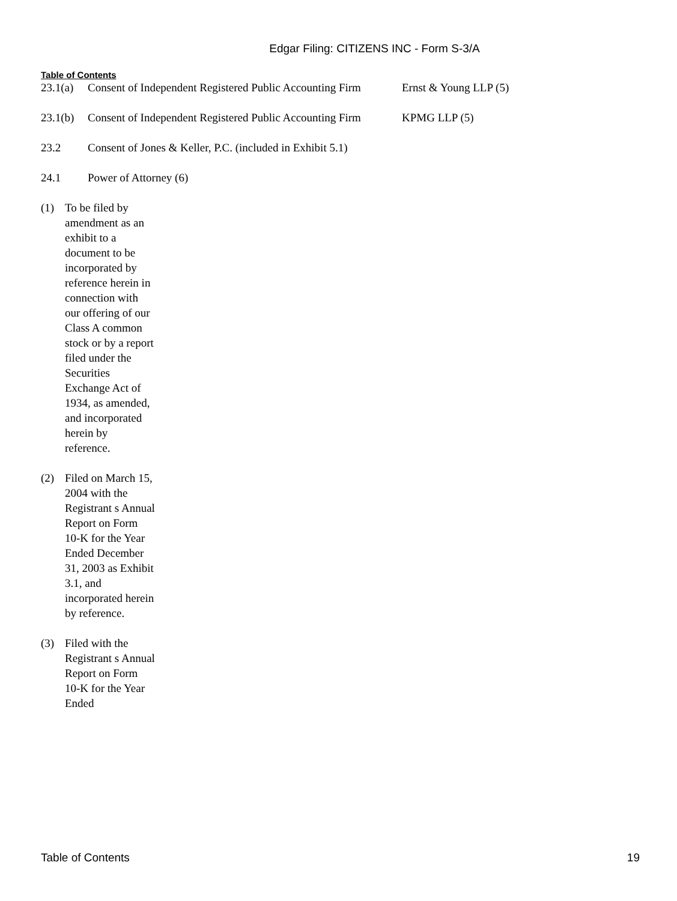Edgar Filing: CITIZENS INC - Form S-3/A
Table of Contents
23.1(a)
Consent of Independent Registered Public Accounting Firm
Ernst & Young LLP (5)
23.1(b)
Consent of Independent Registered Public Accounting Firm
KPMG LLP (5)
23.2 Consent of Jones & Keller, P.C. (included in Exhibit 5.1)
24.1 Power of Attorney (6)
(1) To be filed by amendment as an exhibit to a document to be incorporated by reference herein in connection with our offering of our Class A common stock or by a report filed under the Securities Exchange Act of 1934, as amended, and incorporated herein by reference.
(2) Filed on March 15, 2004 with the Registrant s Annual Report on Form 10-K for the Year Ended December 31, 2003 as Exhibit 3.1, and incorporated herein by reference.
(3) Filed with the Registrant s Annual Report on Form 10-K for the Year Ended
Table of Contents 19